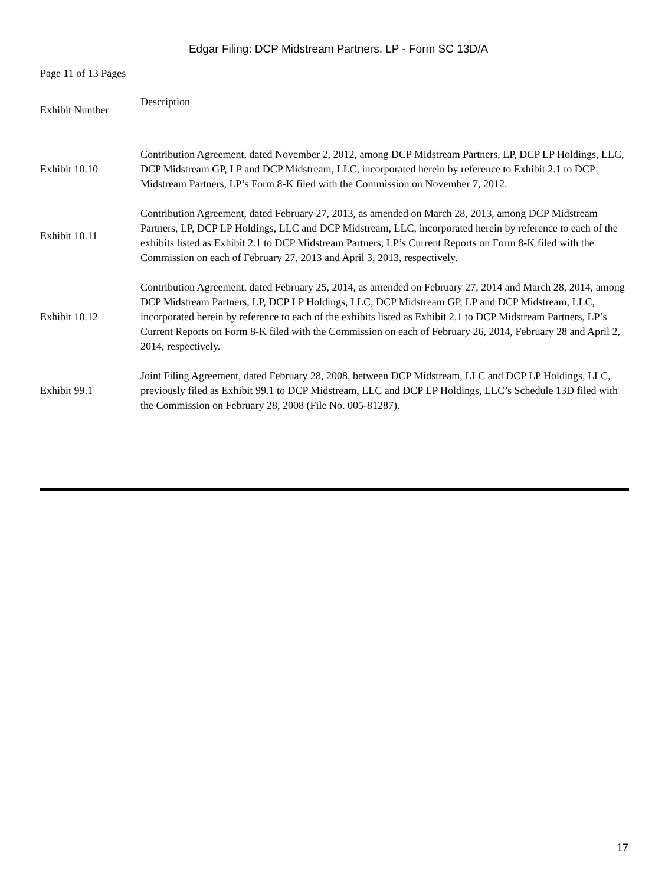Edgar Filing: DCP Midstream Partners, LP - Form SC 13D/A
Page 11 of 13 Pages
| Exhibit Number | Description |
| --- | --- |
| Exhibit 10.10 | Contribution Agreement, dated November 2, 2012, among DCP Midstream Partners, LP, DCP LP Holdings, LLC, DCP Midstream GP, LP and DCP Midstream, LLC, incorporated herein by reference to Exhibit 2.1 to DCP Midstream Partners, LP’s Form 8-K filed with the Commission on November 7, 2012. |
| Exhibit 10.11 | Contribution Agreement, dated February 27, 2013, as amended on March 28, 2013, among DCP Midstream Partners, LP, DCP LP Holdings, LLC and DCP Midstream, LLC, incorporated herein by reference to each of the exhibits listed as Exhibit 2.1 to DCP Midstream Partners, LP’s Current Reports on Form 8-K filed with the Commission on each of February 27, 2013 and April 3, 2013, respectively. |
| Exhibit 10.12 | Contribution Agreement, dated February 25, 2014, as amended on February 27, 2014 and March 28, 2014, among DCP Midstream Partners, LP, DCP LP Holdings, LLC, DCP Midstream GP, LP and DCP Midstream, LLC, incorporated herein by reference to each of the exhibits listed as Exhibit 2.1 to DCP Midstream Partners, LP’s Current Reports on Form 8-K filed with the Commission on each of February 26, 2014, February 28 and April 2, 2014, respectively. |
| Exhibit 99.1 | Joint Filing Agreement, dated February 28, 2008, between DCP Midstream, LLC and DCP LP Holdings, LLC, previously filed as Exhibit 99.1 to DCP Midstream, LLC and DCP LP Holdings, LLC’s Schedule 13D filed with the Commission on February 28, 2008 (File No. 005-81287). |
17